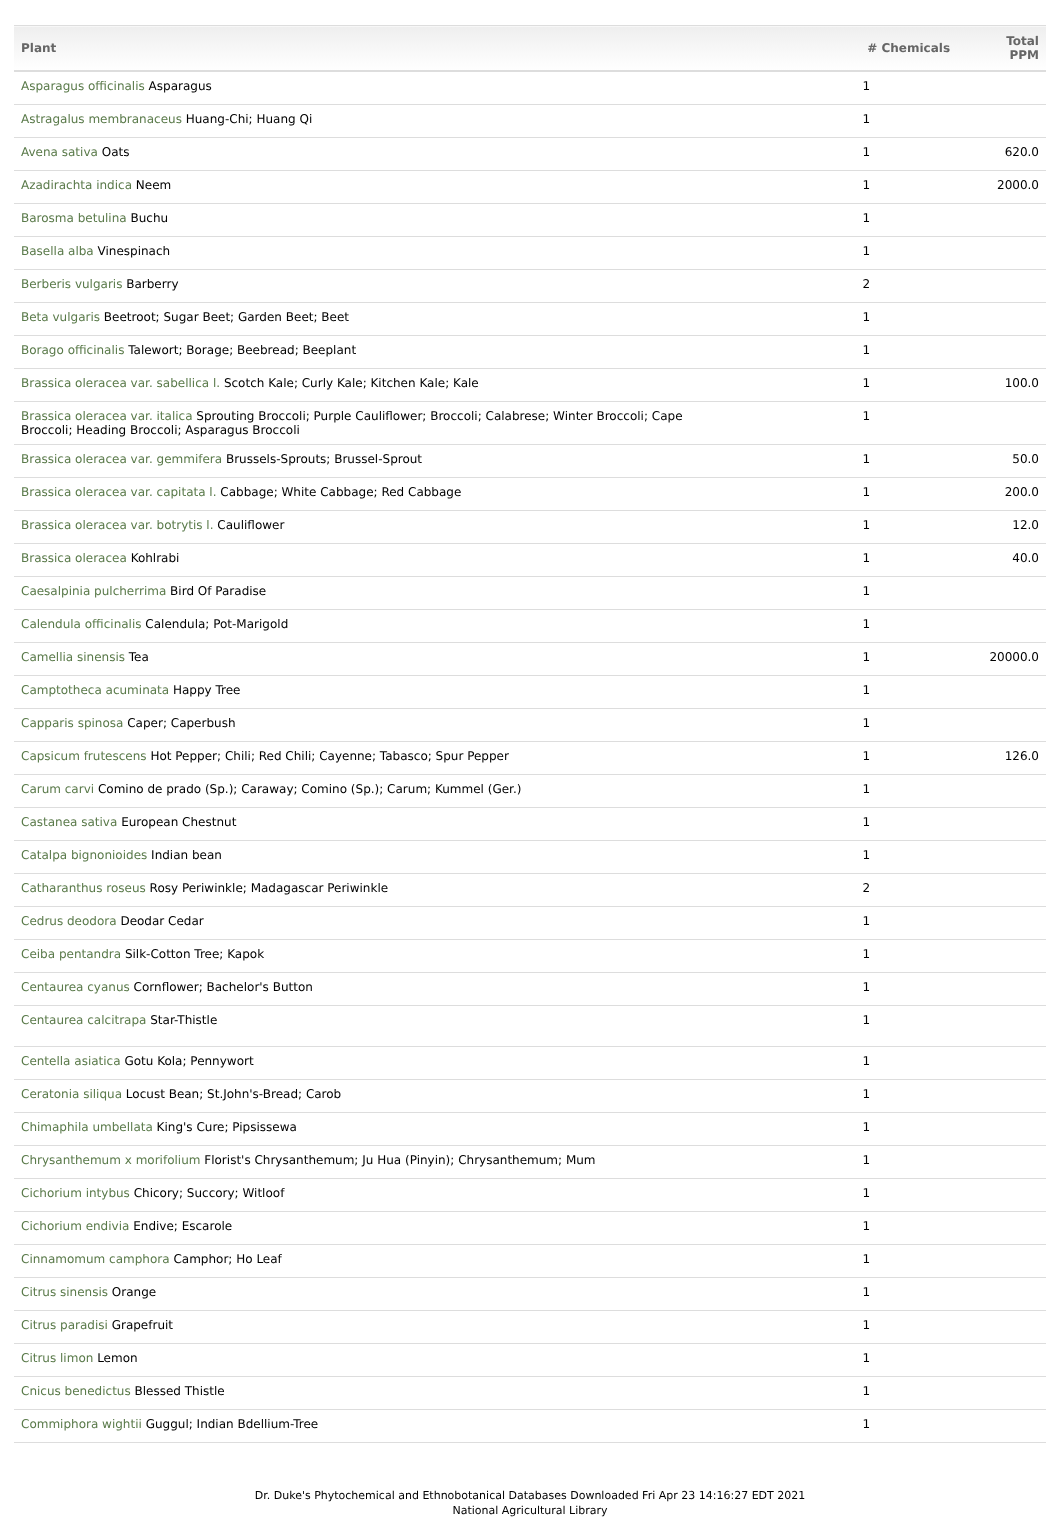| Plant | # Chemicals | Total PPM |
| --- | --- | --- |
| Asparagus officinalis Asparagus | 1 | |
| Astragalus membranaceus Huang-Chi; Huang Qi | 1 | |
| Avena sativa Oats | 1 | 620.0 |
| Azadirachta indica Neem | 1 | 2000.0 |
| Barosma betulina Buchu | 1 | |
| Basella alba Vinespinach | 1 | |
| Berberis vulgaris Barberry | 2 | |
| Beta vulgaris Beetroot; Sugar Beet; Garden Beet; Beet | 1 | |
| Borago officinalis Talewort; Borage; Beebread; Beeplant | 1 | |
| Brassica oleracea var. sabellica l. Scotch Kale; Curly Kale; Kitchen Kale; Kale | 1 | 100.0 |
| Brassica oleracea var. italica Sprouting Broccoli; Purple Cauliflower; Broccoli; Calabrese; Winter Broccoli; Cape Broccoli; Heading Broccoli; Asparagus Broccoli | 1 | |
| Brassica oleracea var. gemmifera Brussels-Sprouts; Brussel-Sprout | 1 | 50.0 |
| Brassica oleracea var. capitata l. Cabbage; White Cabbage; Red Cabbage | 1 | 200.0 |
| Brassica oleracea var. botrytis l. Cauliflower | 1 | 12.0 |
| Brassica oleracea Kohlrabi | 1 | 40.0 |
| Caesalpinia pulcherrima Bird Of Paradise | 1 | |
| Calendula officinalis Calendula; Pot-Marigold | 1 | |
| Camellia sinensis Tea | 1 | 20000.0 |
| Camptotheca acuminata Happy Tree | 1 | |
| Capparis spinosa Caper; Caperbush | 1 | |
| Capsicum frutescens Hot Pepper; Chili; Red Chili; Cayenne; Tabasco; Spur Pepper | 1 | 126.0 |
| Carum carvi Comino de prado (Sp.); Caraway; Comino (Sp.); Carum; Kummel (Ger.) | 1 | |
| Castanea sativa European Chestnut | 1 | |
| Catalpa bignonioides Indian bean | 1 | |
| Catharanthus roseus Rosy Periwinkle; Madagascar Periwinkle | 2 | |
| Cedrus deodora Deodar Cedar | 1 | |
| Ceiba pentandra Silk-Cotton Tree; Kapok | 1 | |
| Centaurea cyanus Cornflower; Bachelor's Button | 1 | |
| Centaurea calcitrapa Star-Thistle | 1 | |
| Centella asiatica Gotu Kola; Pennywort | 1 | |
| Ceratonia siliqua Locust Bean; St.John's-Bread; Carob | 1 | |
| Chimaphila umbellata King's Cure; Pipsissewa | 1 | |
| Chrysanthemum x morifolium Florist's Chrysanthemum; Ju Hua (Pinyin); Chrysanthemum; Mum | 1 | |
| Cichorium intybus Chicory; Succory; Witloof | 1 | |
| Cichorium endivia Endive; Escarole | 1 | |
| Cinnamomum camphora Camphor; Ho Leaf | 1 | |
| Citrus sinensis Orange | 1 | |
| Citrus paradisi Grapefruit | 1 | |
| Citrus limon Lemon | 1 | |
| Cnicus benedictus Blessed Thistle | 1 | |
| Commiphora wightii Guggul; Indian Bdellium-Tree | 1 | |
Dr. Duke's Phytochemical and Ethnobotanical Databases Downloaded Fri Apr 23 14:16:27 EDT 2021
National Agricultural Library